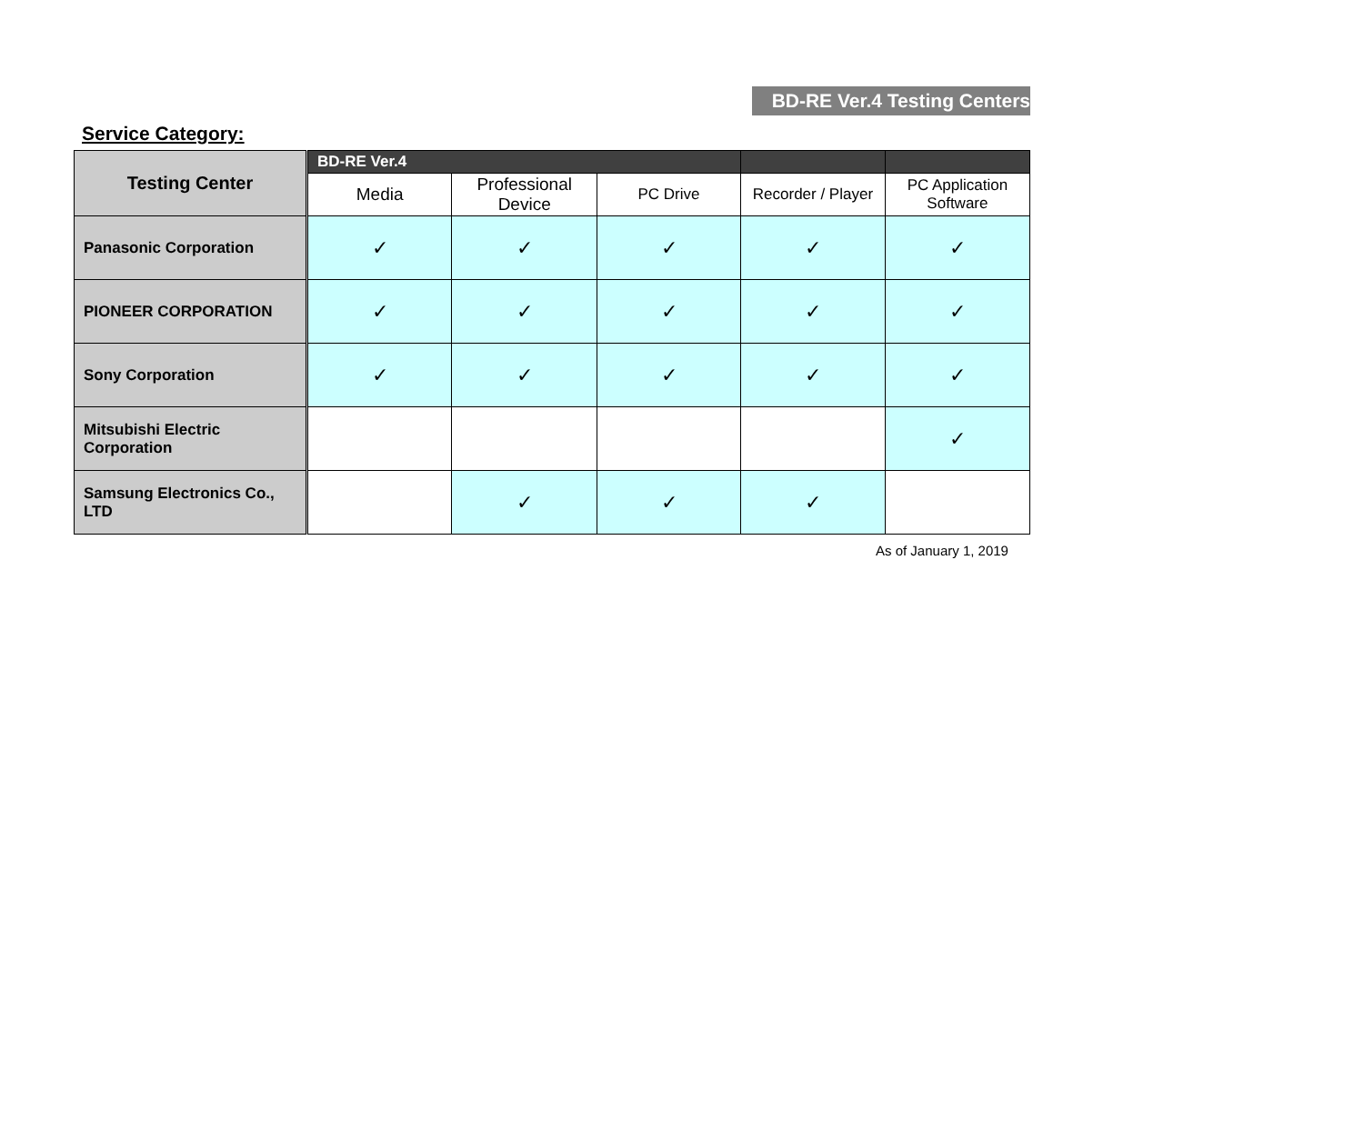BD-RE Ver.4 Testing Centers
Service Category:
| Testing Center | BD-RE Ver.4 | | | | |
| --- | --- | --- | --- | --- | --- |
| | Media | Professional Device | PC Drive | Recorder / Player | PC Application Software |
| Panasonic Corporation | ✓ | ✓ | ✓ | ✓ | ✓ |
| PIONEER CORPORATION | ✓ | ✓ | ✓ | ✓ | ✓ |
| Sony Corporation | ✓ | ✓ | ✓ | ✓ | ✓ |
| Mitsubishi Electric Corporation | | | | | ✓ |
| Samsung Electronics Co., LTD | | ✓ | ✓ | ✓ | |
As of January 1, 2019